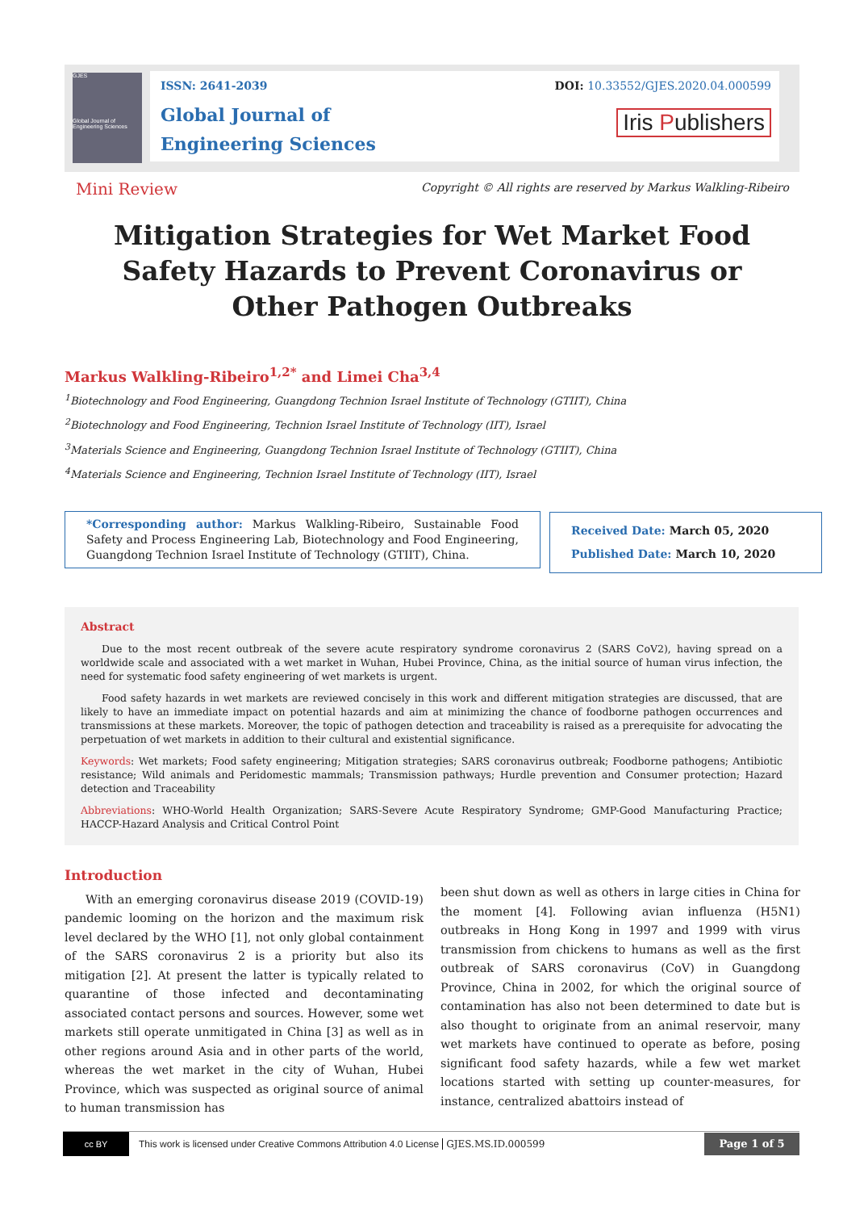GJES
Global Journal of Engineering Sciences
ISSN: 2641-2039
Global Journal of
Engineering Sciences
DOI: 10.33552/GJES.2020.04.000599
Iris Publishers
Mini Review
Copyright © All rights are reserved by Markus Walkling-Ribeiro
Mitigation Strategies for Wet Market Food Safety Hazards to Prevent Coronavirus or Other Pathogen Outbreaks
Markus Walkling-Ribeiro<sup>1,2*</sup> and Limei Cha<sup>3,4</sup>
<sup>1</sup> Biotechnology and Food Engineering, Guangdong Technion Israel Institute of Technology (GTIIT), China
<sup>2</sup> Biotechnology and Food Engineering, Technion Israel Institute of Technology (IIT), Israel
<sup>3</sup> Materials Science and Engineering, Guangdong Technion Israel Institute of Technology (GTIIT), China
<sup>4</sup> Materials Science and Engineering, Technion Israel Institute of Technology (IIT), Israel
*Corresponding author: Markus Walkling-Ribeiro, Sustainable Food Safety and Process Engineering Lab, Biotechnology and Food Engineering, Guangdong Technion Israel Institute of Technology (GTIIT), China.
Received Date: March 05, 2020
Published Date: March 10, 2020
Abstract
Due to the most recent outbreak of the severe acute respiratory syndrome coronavirus 2 (SARS CoV2), having spread on a worldwide scale and associated with a wet market in Wuhan, Hubei Province, China, as the initial source of human virus infection, the need for systematic food safety engineering of wet markets is urgent.
Food safety hazards in wet markets are reviewed concisely in this work and different mitigation strategies are discussed, that are likely to have an immediate impact on potential hazards and aim at minimizing the chance of foodborne pathogen occurrences and transmissions at these markets. Moreover, the topic of pathogen detection and traceability is raised as a prerequisite for advocating the perpetuation of wet markets in addition to their cultural and existential significance.
Keywords: Wet markets; Food safety engineering; Mitigation strategies; SARS coronavirus outbreak; Foodborne pathogens; Antibiotic resistance; Wild animals and Peridomestic mammals; Transmission pathways; Hurdle prevention and Consumer protection; Hazard detection and Traceability
Abbreviations: WHO-World Health Organization; SARS-Severe Acute Respiratory Syndrome; GMP-Good Manufacturing Practice; HACCP-Hazard Analysis and Critical Control Point
Introduction
With an emerging coronavirus disease 2019 (COVID-19) pandemic looming on the horizon and the maximum risk level declared by the WHO [1], not only global containment of the SARS coronavirus 2 is a priority but also its mitigation [2]. At present the latter is typically related to quarantine of those infected and decontaminating associated contact persons and sources. However, some wet markets still operate unmitigated in China [3] as well as in other regions around Asia and in other parts of the world, whereas the wet market in the city of Wuhan, Hubei Province, which was suspected as original source of animal to human transmission has
been shut down as well as others in large cities in China for the moment [4]. Following avian influenza (H5N1) outbreaks in Hong Kong in 1997 and 1999 with virus transmission from chickens to humans as well as the first outbreak of SARS coronavirus (CoV) in Guangdong Province, China in 2002, for which the original source of contamination has also not been determined to date but is also thought to originate from an animal reservoir, many wet markets have continued to operate as before, posing significant food safety hazards, while a few wet market locations started with setting up counter-measures, for instance, centralized abattoirs instead of
cc BY
This work is licensed under Creative Commons Attribution 4.0 License
GJES.MS.ID.000599
Page 1 of 5